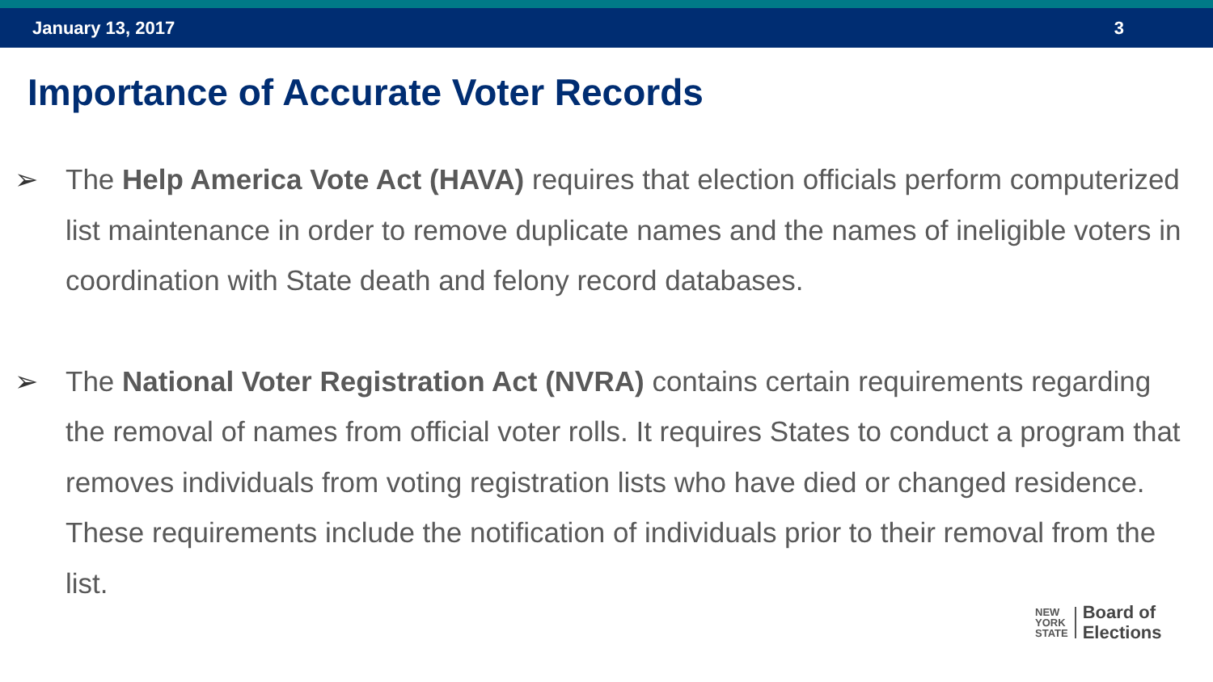January 13, 2017 3
Importance of Accurate Voter Records
➢ The Help America Vote Act (HAVA) requires that election officials perform computerized list maintenance in order to remove duplicate names and the names of ineligible voters in coordination with State death and felony record databases.
➢ The National Voter Registration Act (NVRA) contains certain requirements regarding the removal of names from official voter rolls. It requires States to conduct a program that removes individuals from voting registration lists who have died or changed residence. These requirements include the notification of individuals prior to their removal from the list.
NEW
YORK
STATE
Board of
Elections